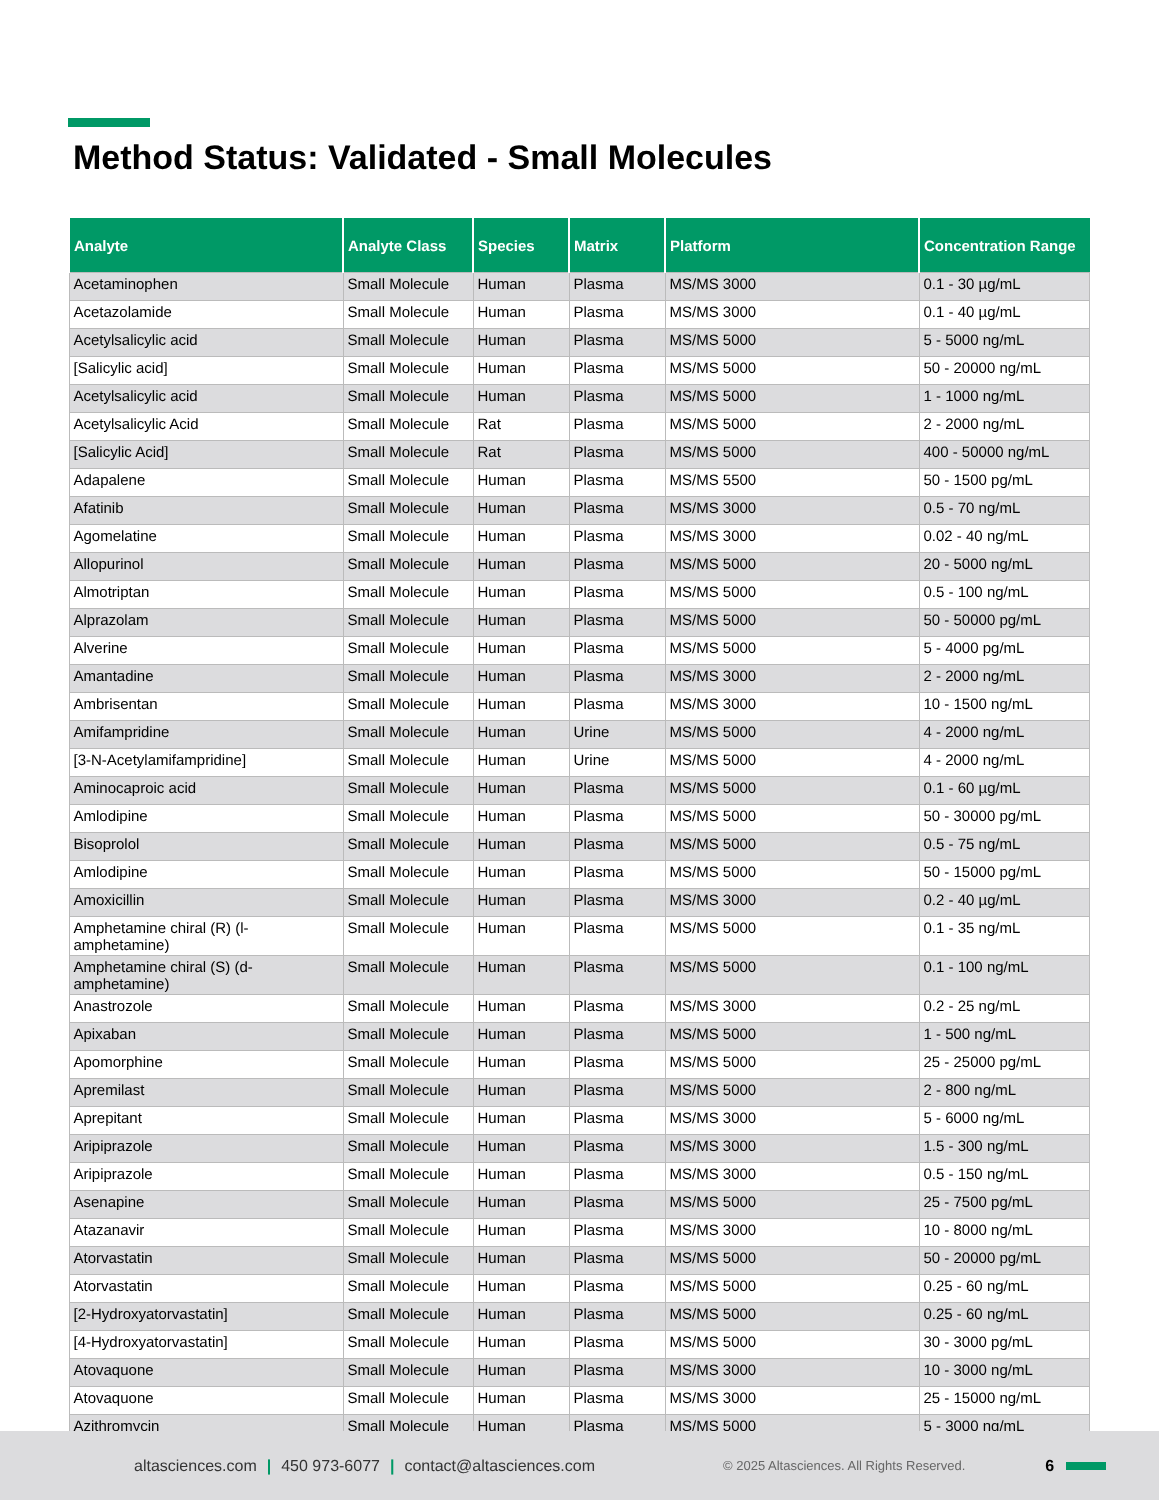Method Status: Validated - Small Molecules
| Analyte | Analyte Class | Species | Matrix | Platform | Concentration Range |
| --- | --- | --- | --- | --- | --- |
| Acetaminophen | Small Molecule | Human | Plasma | MS/MS 3000 | 0.1 - 30 µg/mL |
| Acetazolamide | Small Molecule | Human | Plasma | MS/MS 3000 | 0.1 - 40 µg/mL |
| Acetylsalicylic acid | Small Molecule | Human | Plasma | MS/MS 5000 | 5 - 5000 ng/mL |
| [Salicylic acid] | Small Molecule | Human | Plasma | MS/MS 5000 | 50 - 20000 ng/mL |
| Acetylsalicylic acid | Small Molecule | Human | Plasma | MS/MS 5000 | 1 - 1000 ng/mL |
| Acetylsalicylic Acid | Small Molecule | Rat | Plasma | MS/MS 5000 | 2 - 2000 ng/mL |
| [Salicylic Acid] | Small Molecule | Rat | Plasma | MS/MS 5000 | 400 - 50000 ng/mL |
| Adapalene | Small Molecule | Human | Plasma | MS/MS 5500 | 50 - 1500 pg/mL |
| Afatinib | Small Molecule | Human | Plasma | MS/MS 3000 | 0.5 - 70 ng/mL |
| Agomelatine | Small Molecule | Human | Plasma | MS/MS 3000 | 0.02 - 40 ng/mL |
| Allopurinol | Small Molecule | Human | Plasma | MS/MS 5000 | 20 - 5000 ng/mL |
| Almotriptan | Small Molecule | Human | Plasma | MS/MS 5000 | 0.5 - 100 ng/mL |
| Alprazolam | Small Molecule | Human | Plasma | MS/MS 5000 | 50 - 50000 pg/mL |
| Alverine | Small Molecule | Human | Plasma | MS/MS 5000 | 5 - 4000 pg/mL |
| Amantadine | Small Molecule | Human | Plasma | MS/MS 3000 | 2 - 2000 ng/mL |
| Ambrisentan | Small Molecule | Human | Plasma | MS/MS 3000 | 10 - 1500 ng/mL |
| Amifampridine | Small Molecule | Human | Urine | MS/MS 5000 | 4 - 2000 ng/mL |
| [3-N-Acetylamifampridine] | Small Molecule | Human | Urine | MS/MS 5000 | 4 - 2000 ng/mL |
| Aminocaproic acid | Small Molecule | Human | Plasma | MS/MS 5000 | 0.1 - 60 µg/mL |
| Amlodipine | Small Molecule | Human | Plasma | MS/MS 5000 | 50 - 30000 pg/mL |
| Bisoprolol | Small Molecule | Human | Plasma | MS/MS 5000 | 0.5 - 75 ng/mL |
| Amlodipine | Small Molecule | Human | Plasma | MS/MS 5000 | 50 - 15000 pg/mL |
| Amoxicillin | Small Molecule | Human | Plasma | MS/MS 3000 | 0.2 - 40 µg/mL |
| Amphetamine chiral (R) (l- amphetamine) | Small Molecule | Human | Plasma | MS/MS 5000 | 0.1 - 35 ng/mL |
| Amphetamine chiral (S) (d- amphetamine) | Small Molecule | Human | Plasma | MS/MS 5000 | 0.1 - 100 ng/mL |
| Anastrozole | Small Molecule | Human | Plasma | MS/MS 3000 | 0.2 - 25 ng/mL |
| Apixaban | Small Molecule | Human | Plasma | MS/MS 5000 | 1 - 500 ng/mL |
| Apomorphine | Small Molecule | Human | Plasma | MS/MS 5000 | 25 - 25000 pg/mL |
| Apremilast | Small Molecule | Human | Plasma | MS/MS 5000 | 2 - 800 ng/mL |
| Aprepitant | Small Molecule | Human | Plasma | MS/MS 3000 | 5 - 6000 ng/mL |
| Aripiprazole | Small Molecule | Human | Plasma | MS/MS 3000 | 1.5 - 300 ng/mL |
| Aripiprazole | Small Molecule | Human | Plasma | MS/MS 3000 | 0.5 - 150 ng/mL |
| Asenapine | Small Molecule | Human | Plasma | MS/MS 5000 | 25 - 7500 pg/mL |
| Atazanavir | Small Molecule | Human | Plasma | MS/MS 3000 | 10 - 8000 ng/mL |
| Atorvastatin | Small Molecule | Human | Plasma | MS/MS 5000 | 50 - 20000 pg/mL |
| Atorvastatin | Small Molecule | Human | Plasma | MS/MS 5000 | 0.25 - 60 ng/mL |
| [2-Hydroxyatorvastatin] | Small Molecule | Human | Plasma | MS/MS 5000 | 0.25 - 60 ng/mL |
| [4-Hydroxyatorvastatin] | Small Molecule | Human | Plasma | MS/MS 5000 | 30 - 3000 pg/mL |
| Atovaquone | Small Molecule | Human | Plasma | MS/MS 3000 | 10 - 3000 ng/mL |
| Atovaquone | Small Molecule | Human | Plasma | MS/MS 3000 | 25 - 15000 ng/mL |
| Azithromycin | Small Molecule | Human | Plasma | MS/MS 5000 | 5 - 3000 ng/mL |
altasciences.com | 450 973-6077 | contact@altasciences.com © 2025 Altasciences. All Rights Reserved. 6